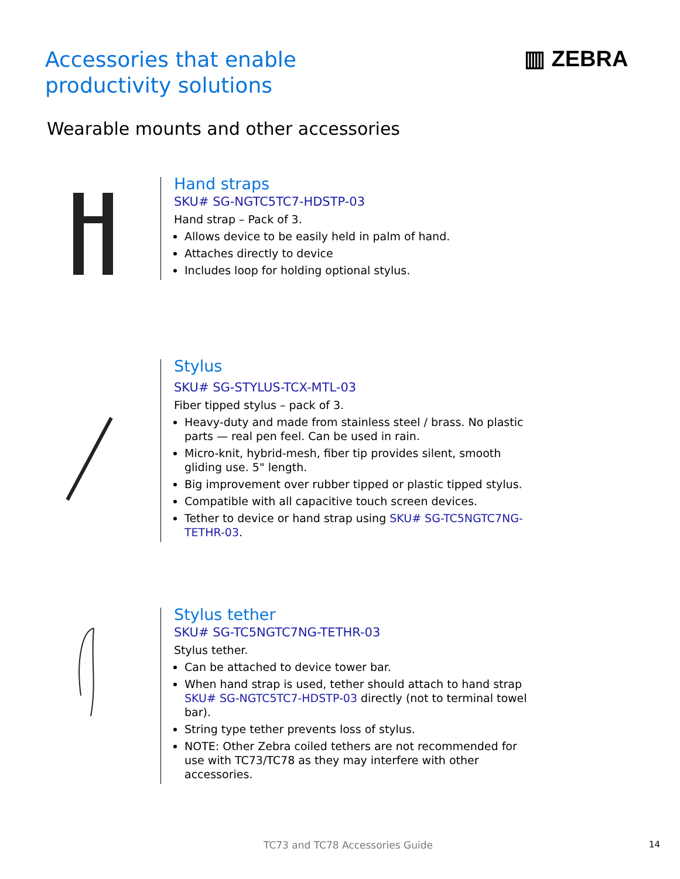Accessories that enable
productivity solutions
▥ ZEBRA
Wearable mounts and other accessories
Hand straps
SKU# SG-NGTC5TC7-HDSTP-03
Hand strap – Pack of 3.
Allows device to be easily held in palm of hand.
Attaches directly to device
Includes loop for holding optional stylus.
Stylus
SKU# SG-STYLUS-TCX-MTL-03
Fiber tipped stylus – pack of 3.
Heavy-duty and made from stainless steel / brass. No plastic parts — real pen feel. Can be used in rain.
Micro-knit, hybrid-mesh, fiber tip provides silent, smooth gliding use. 5" length.
Big improvement over rubber tipped or plastic tipped stylus.
Compatible with all capacitive touch screen devices.
Tether to device or hand strap using SKU# SG-TC5NGTC7NG-TETHR-03.
Stylus tether
SKU# SG-TC5NGTC7NG-TETHR-03
Stylus tether.
Can be attached to device tower bar.
When hand strap is used, tether should attach to hand strap SKU# SG-NGTC5TC7-HDSTP-03 directly (not to terminal towel bar).
String type tether prevents loss of stylus.
NOTE: Other Zebra coiled tethers are not recommended for use with TC73/TC78 as they may interfere with other accessories.
TC73 and TC78 Accessories Guide
14